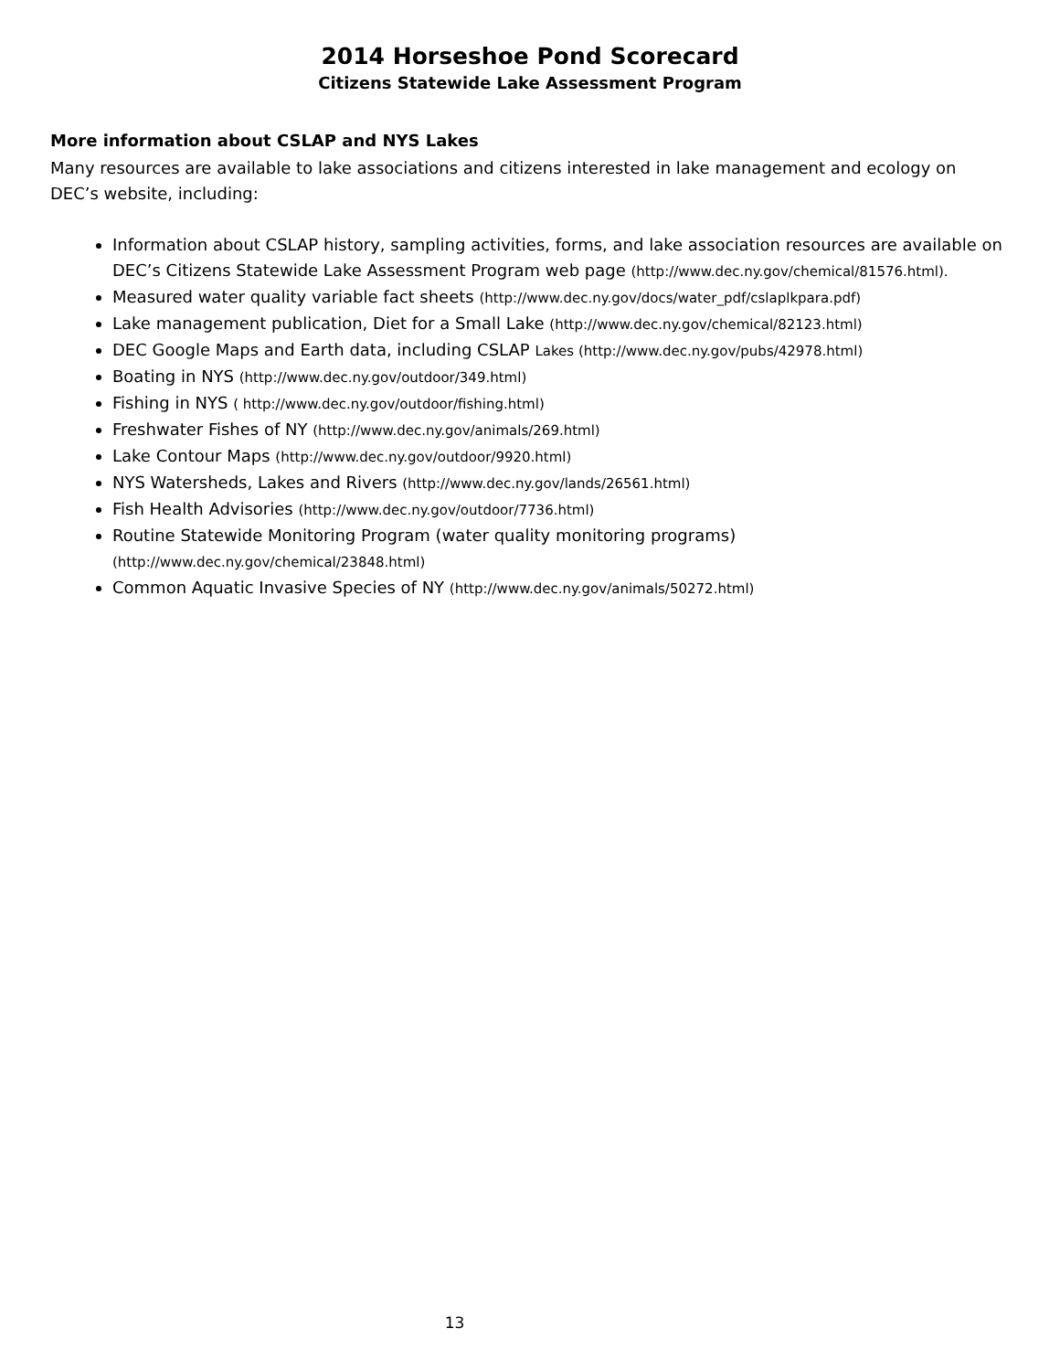2014 Horseshoe Pond Scorecard
Citizens Statewide Lake Assessment Program
More information about CSLAP and NYS Lakes
Many resources are available to lake associations and citizens interested in lake management and ecology on DEC’s website, including:
Information about CSLAP history, sampling activities, forms, and lake association resources are available on DEC’s Citizens Statewide Lake Assessment Program web page (http://www.dec.ny.gov/chemical/81576.html).
Measured water quality variable fact sheets (http://www.dec.ny.gov/docs/water_pdf/cslaplkpara.pdf)
Lake management publication, Diet for a Small Lake (http://www.dec.ny.gov/chemical/82123.html)
DEC Google Maps and Earth data, including CSLAP Lakes (http://www.dec.ny.gov/pubs/42978.html)
Boating in NYS (http://www.dec.ny.gov/outdoor/349.html)
Fishing in NYS ( http://www.dec.ny.gov/outdoor/fishing.html)
Freshwater Fishes of NY (http://www.dec.ny.gov/animals/269.html)
Lake Contour Maps (http://www.dec.ny.gov/outdoor/9920.html)
NYS Watersheds, Lakes and Rivers (http://www.dec.ny.gov/lands/26561.html)
Fish Health Advisories (http://www.dec.ny.gov/outdoor/7736.html)
Routine Statewide Monitoring Program (water quality monitoring programs)
(http://www.dec.ny.gov/chemical/23848.html)
Common Aquatic Invasive Species of NY (http://www.dec.ny.gov/animals/50272.html)
13